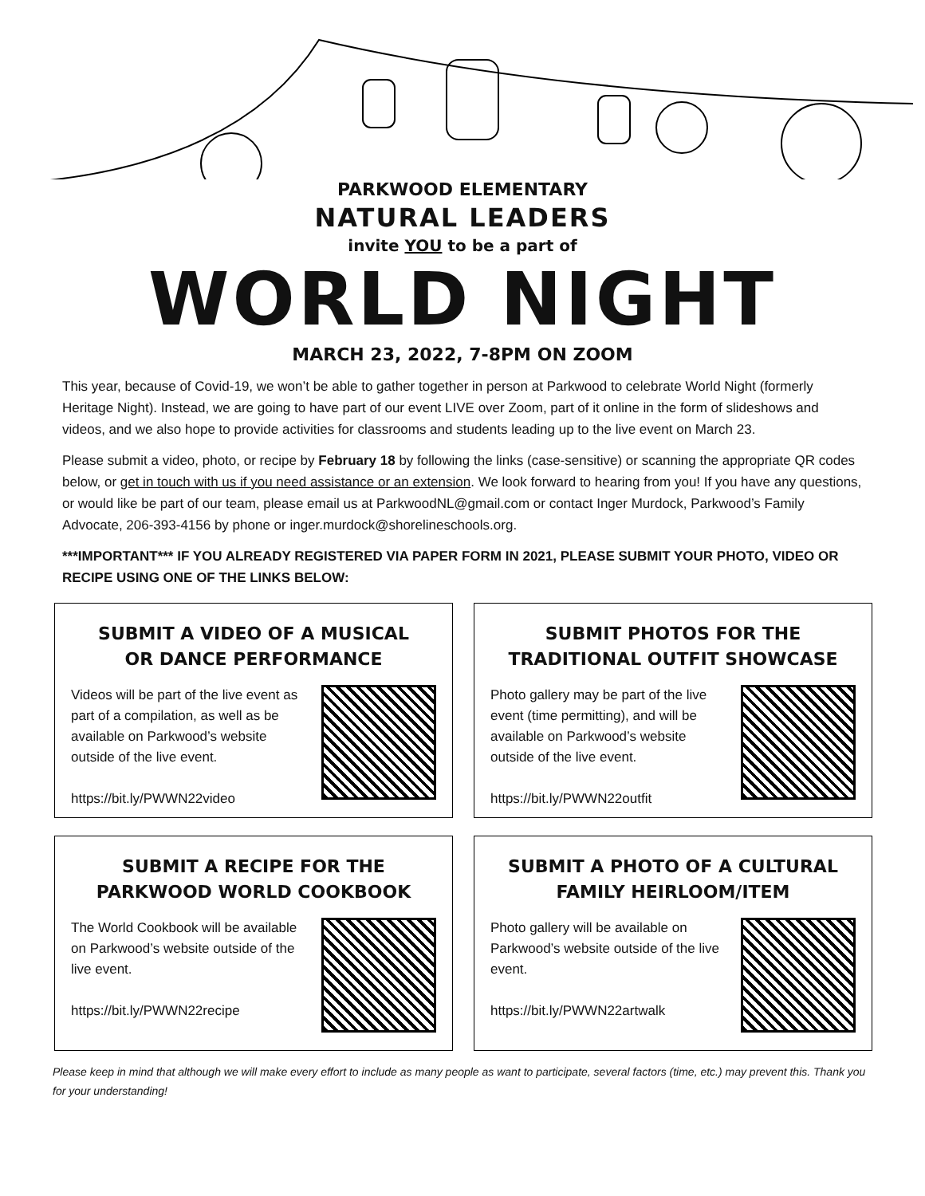PARKWOOD ELEMENTARY
NATURAL LEADERS
invite YOU to be a part of
WORLD NIGHT
MARCH 23, 2022, 7-8PM ON ZOOM
This year, because of Covid-19, we won’t be able to gather together in person at Parkwood to celebrate World Night (formerly Heritage Night). Instead, we are going to have part of our event LIVE over Zoom, part of it online in the form of slideshows and videos, and we also hope to provide activities for classrooms and students leading up to the live event on March 23.
Please submit a video, photo, or recipe by February 18 by following the links (case-sensitive) or scanning the appropriate QR codes below, or get in touch with us if you need assistance or an extension. We look forward to hearing from you! If you have any questions, or would like be part of our team, please email us at ParkwoodNL@gmail.com or contact Inger Murdock, Parkwood’s Family Advocate, 206-393-4156 by phone or inger.murdock@shorelineschools.org.
***IMPORTANT*** IF YOU ALREADY REGISTERED VIA PAPER FORM IN 2021, PLEASE SUBMIT YOUR PHOTO, VIDEO OR RECIPE USING ONE OF THE LINKS BELOW:
SUBMIT A VIDEO OF A MUSICAL
OR DANCE PERFORMANCE
Videos will be part of the live event as part of a compilation, as well as be available on Parkwood’s website outside of the live event.
https://bit.ly/PWWN22video
SUBMIT PHOTOS FOR THE
TRADITIONAL OUTFIT SHOWCASE
Photo gallery may be part of the live event (time permitting), and will be available on Parkwood’s website outside of the live event.
https://bit.ly/PWWN22outfit
SUBMIT A RECIPE FOR THE
PARKWOOD WORLD COOKBOOK
The World Cookbook will be available on Parkwood’s website outside of the live event.
https://bit.ly/PWWN22recipe
SUBMIT A PHOTO OF A CULTURAL
FAMILY HEIRLOOM/ITEM
Photo gallery will be available on Parkwood’s website outside of the live event.
https://bit.ly/PWWN22artwalk
Please keep in mind that although we will make every effort to include as many people as want to participate, several factors (time, etc.) may prevent this. Thank you for your understanding!